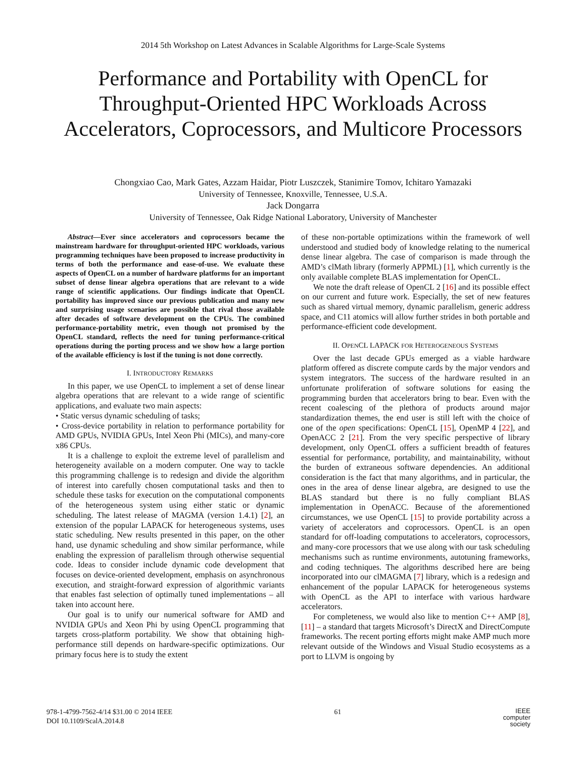2014 5th Workshop on Latest Advances in Scalable Algorithms for Large-Scale Systems
Performance and Portability with OpenCL for Throughput-Oriented HPC Workloads Across Accelerators, Coprocessors, and Multicore Processors
Chongxiao Cao, Mark Gates, Azzam Haidar, Piotr Luszczek, Stanimire Tomov, Ichitaro Yamazaki
University of Tennessee, Knoxville, Tennessee, U.S.A.
Jack Dongarra
University of Tennessee, Oak Ridge National Laboratory, University of Manchester
Abstract—Ever since accelerators and coprocessors became the mainstream hardware for throughput-oriented HPC workloads, various programming techniques have been proposed to increase productivity in terms of both the performance and ease-of-use. We evaluate these aspects of OpenCL on a number of hardware platforms for an important subset of dense linear algebra operations that are relevant to a wide range of scientific applications. Our findings indicate that OpenCL portability has improved since our previous publication and many new and surprising usage scenarios are possible that rival those available after decades of software development on the CPUs. The combined performance-portability metric, even though not promised by the OpenCL standard, reflects the need for tuning performance-critical operations during the porting process and we show how a large portion of the available efficiency is lost if the tuning is not done correctly.
I. INTRODUCTORY REMARKS
In this paper, we use OpenCL to implement a set of dense linear algebra operations that are relevant to a wide range of scientific applications, and evaluate two main aspects:
• Static versus dynamic scheduling of tasks;
• Cross-device portability in relation to performance portability for AMD GPUs, NVIDIA GPUs, Intel Xeon Phi (MICs), and many-core x86 CPUs.
It is a challenge to exploit the extreme level of parallelism and heterogeneity available on a modern computer. One way to tackle this programming challenge is to redesign and divide the algorithm of interest into carefully chosen computational tasks and then to schedule these tasks for execution on the computational components of the heterogeneous system using either static or dynamic scheduling. The latest release of MAGMA (version 1.4.1) [2], an extension of the popular LAPACK for heterogeneous systems, uses static scheduling. New results presented in this paper, on the other hand, use dynamic scheduling and show similar performance, while enabling the expression of parallelism through otherwise sequential code. Ideas to consider include dynamic code development that focuses on device-oriented development, emphasis on asynchronous execution, and straight-forward expression of algorithmic variants that enables fast selection of optimally tuned implementations – all taken into account here.
Our goal is to unify our numerical software for AMD and NVIDIA GPUs and Xeon Phi by using OpenCL programming that targets cross-platform portability. We show that obtaining high-performance still depends on hardware-specific optimizations. Our primary focus here is to study the extent
of these non-portable optimizations within the framework of well understood and studied body of knowledge relating to the numerical dense linear algebra. The case of comparison is made through the AMD’s clMath library (formerly APPML) [1], which currently is the only available complete BLAS implementation for OpenCL.
We note the draft release of OpenCL 2 [16] and its possible effect on our current and future work. Especially, the set of new features such as shared virtual memory, dynamic parallelism, generic address space, and C11 atomics will allow further strides in both portable and performance-efficient code development.
II. OPENCL LAPACK FOR HETEROGENEOUS SYSTEMS
Over the last decade GPUs emerged as a viable hardware platform offered as discrete compute cards by the major vendors and system integrators. The success of the hardware resulted in an unfortunate proliferation of software solutions for easing the programming burden that accelerators bring to bear. Even with the recent coalescing of the plethora of products around major standardization themes, the end user is still left with the choice of one of the open specifications: OpenCL [15], OpenMP 4 [22], and OpenACC 2 [21]. From the very specific perspective of library development, only OpenCL offers a sufficient breadth of features essential for performance, portability, and maintainability, without the burden of extraneous software dependencies. An additional consideration is the fact that many algorithms, and in particular, the ones in the area of dense linear algebra, are designed to use the BLAS standard but there is no fully compliant BLAS implementation in OpenACC. Because of the aforementioned circumstances, we use OpenCL [15] to provide portability across a variety of accelerators and coprocessors. OpenCL is an open standard for off-loading computations to accelerators, coprocessors, and many-core processors that we use along with our task scheduling mechanisms such as runtime environments, autotuning frameworks, and coding techniques. The algorithms described here are being incorporated into our clMAGMA [7] library, which is a redesign and enhancement of the popular LAPACK for heterogeneous systems with OpenCL as the API to interface with various hardware accelerators.
For completeness, we would also like to mention C++ AMP [8], [11] – a standard that targets Microsoft’s DirectX and DirectCompute frameworks. The recent porting efforts might make AMP much more relevant outside of the Windows and Visual Studio ecosystems as a port to LLVM is ongoing by
978-1-4799-7562-4/14 $31.00 © 2014 IEEE
DOI 10.1109/ScalA.2014.8
61
IEEE
computer
society